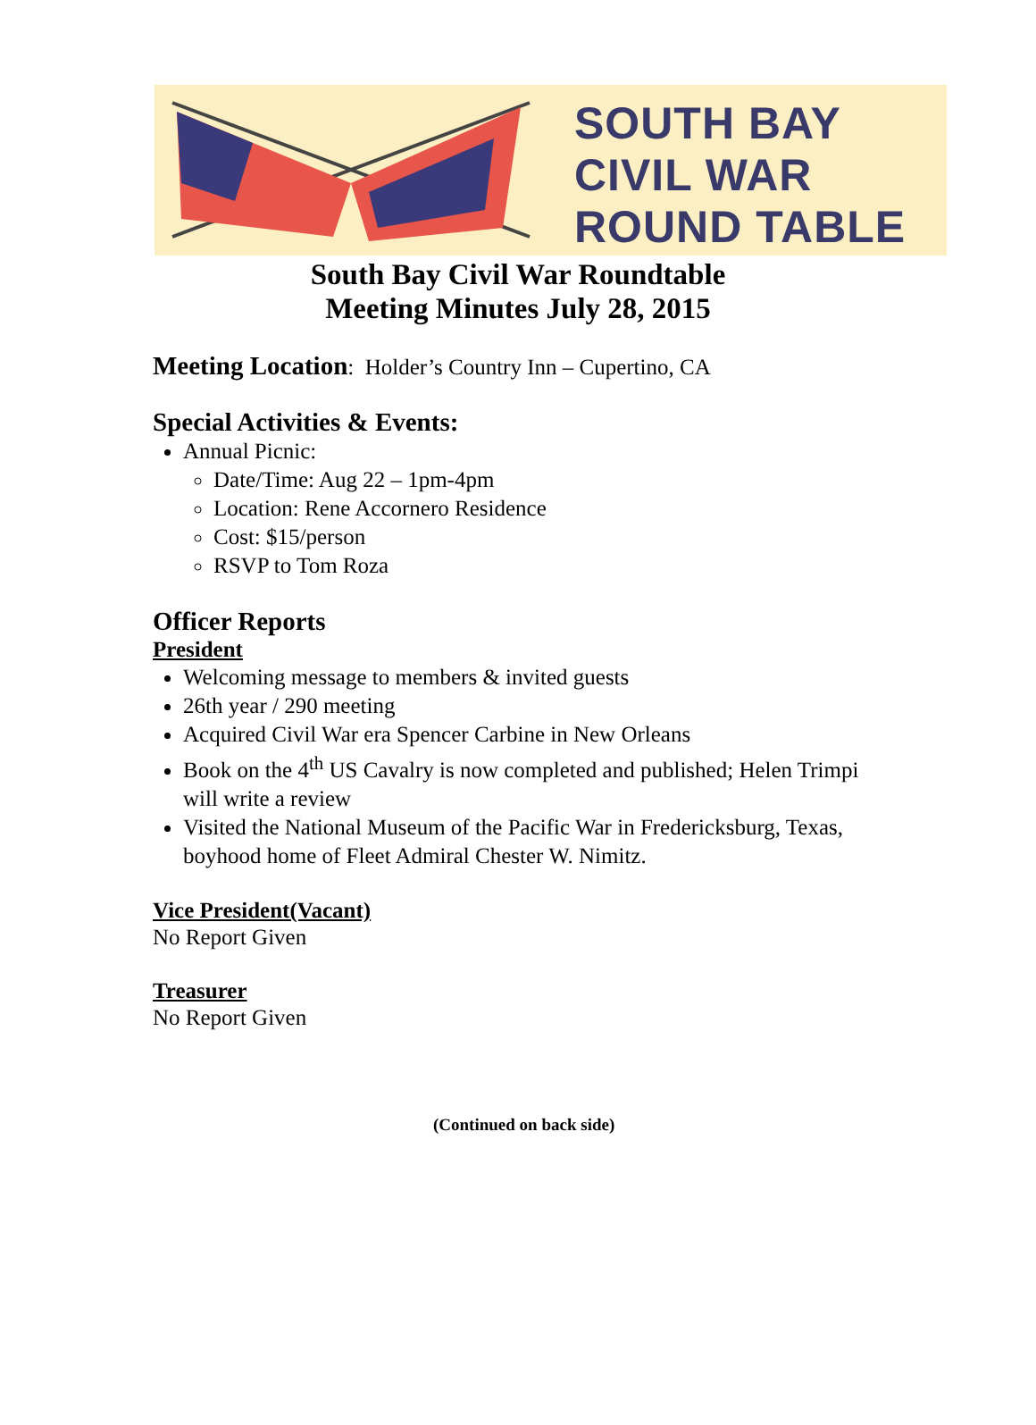SOUTH BAY
CIVIL WAR
ROUND TABLE
South Bay Civil War Roundtable
Meeting Minutes July 28, 2015
Meeting Location: Holder’s Country Inn – Cupertino, CA
Special Activities & Events:
Annual Picnic:
Date/Time: Aug 22 – 1pm-4pm
Location: Rene Accornero Residence
Cost: $15/person
RSVP to Tom Roza
Officer Reports
President
Welcoming message to members & invited guests
26th year / 290 meeting
Acquired Civil War era Spencer Carbine in New Orleans
Book on the 4<sup>th</sup> US Cavalry is now completed and published; Helen Trimpi will write a review
Visited the National Museum of the Pacific War in Fredericksburg, Texas, boyhood home of Fleet Admiral Chester W. Nimitz.
Vice President(Vacant)
No Report Given
Treasurer
No Report Given
(Continued on back side)